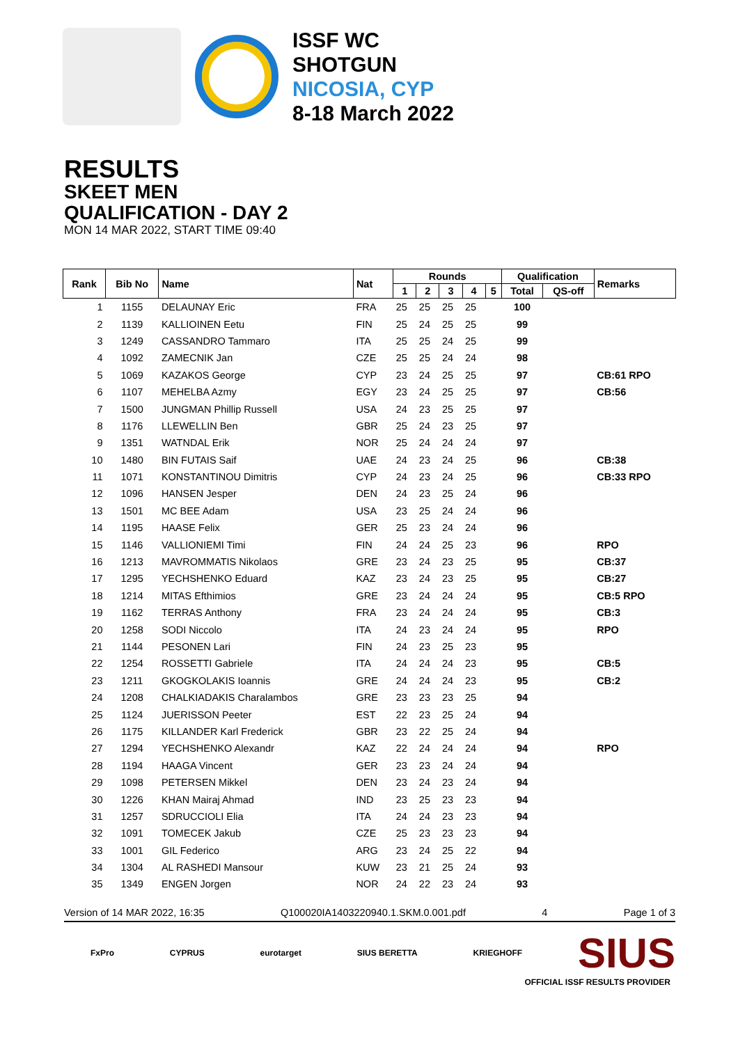ISSF WC
SHOTGUN
NICOSIA, CYP
8-18 March 2022
RESULTS
SKEET MEN
QUALIFICATION - DAY 2
MON 14 MAR 2022, START TIME 09:40
| Rank | Bib No | Name | Nat | Rounds | | | | | Qualification | | Remarks |
| --- | --- | --- | --- | --- | --- | --- | --- | --- | --- | --- | --- |
| | | | | 1 | 2 | 3 | 4 | 5 | Total | QS-off | |
| 1 | 1155 | DELAUNAY Eric | FRA | 25 | 25 | 25 | 25 | | 100 | | |
| 2 | 1139 | KALLIOINEN Eetu | FIN | 25 | 24 | 25 | 25 | | 99 | | |
| 3 | 1249 | CASSANDRO Tammaro | ITA | 25 | 25 | 24 | 25 | | 99 | | |
| 4 | 1092 | ZAMECNIK Jan | CZE | 25 | 25 | 24 | 24 | | 98 | | |
| 5 | 1069 | KAZAKOS George | CYP | 23 | 24 | 25 | 25 | | 97 | | CB:61 RPO |
| 6 | 1107 | MEHELBA Azmy | EGY | 23 | 24 | 25 | 25 | | 97 | | CB:56 |
| 7 | 1500 | JUNGMAN Phillip Russell | USA | 24 | 23 | 25 | 25 | | 97 | | |
| 8 | 1176 | LLEWELLIN Ben | GBR | 25 | 24 | 23 | 25 | | 97 | | |
| 9 | 1351 | WATNDAL Erik | NOR | 25 | 24 | 24 | 24 | | 97 | | |
| 10 | 1480 | BIN FUTAIS Saif | UAE | 24 | 23 | 24 | 25 | | 96 | | CB:38 |
| 11 | 1071 | KONSTANTINOU Dimitris | CYP | 24 | 23 | 24 | 25 | | 96 | | CB:33 RPO |
| 12 | 1096 | HANSEN Jesper | DEN | 24 | 23 | 25 | 24 | | 96 | | |
| 13 | 1501 | MC BEE Adam | USA | 23 | 25 | 24 | 24 | | 96 | | |
| 14 | 1195 | HAASE Felix | GER | 25 | 23 | 24 | 24 | | 96 | | |
| 15 | 1146 | VALLIONIEMI Timi | FIN | 24 | 24 | 25 | 23 | | 96 | | RPO |
| 16 | 1213 | MAVROMMATIS Nikolaos | GRE | 23 | 24 | 23 | 25 | | 95 | | CB:37 |
| 17 | 1295 | YECHSHENKO Eduard | KAZ | 23 | 24 | 23 | 25 | | 95 | | CB:27 |
| 18 | 1214 | MITAS Efthimios | GRE | 23 | 24 | 24 | 24 | | 95 | | CB:5 RPO |
| 19 | 1162 | TERRAS Anthony | FRA | 23 | 24 | 24 | 24 | | 95 | | CB:3 |
| 20 | 1258 | SODI Niccolo | ITA | 24 | 23 | 24 | 24 | | 95 | | RPO |
| 21 | 1144 | PESONEN Lari | FIN | 24 | 23 | 25 | 23 | | 95 | | |
| 22 | 1254 | ROSSETTI Gabriele | ITA | 24 | 24 | 24 | 23 | | 95 | | CB:5 |
| 23 | 1211 | GKOGKOLAKIS Ioannis | GRE | 24 | 24 | 24 | 23 | | 95 | | CB:2 |
| 24 | 1208 | CHALKIADAKIS Charalambos | GRE | 23 | 23 | 23 | 25 | | 94 | | |
| 25 | 1124 | JUERISSON Peeter | EST | 22 | 23 | 25 | 24 | | 94 | | |
| 26 | 1175 | KILLANDER Karl Frederick | GBR | 23 | 22 | 25 | 24 | | 94 | | |
| 27 | 1294 | YECHSHENKO Alexandr | KAZ | 22 | 24 | 24 | 24 | | 94 | | RPO |
| 28 | 1194 | HAAGA Vincent | GER | 23 | 23 | 24 | 24 | | 94 | | |
| 29 | 1098 | PETERSEN Mikkel | DEN | 23 | 24 | 23 | 24 | | 94 | | |
| 30 | 1226 | KHAN Mairaj Ahmad | IND | 23 | 25 | 23 | 23 | | 94 | | |
| 31 | 1257 | SDRUCCIOLI Elia | ITA | 24 | 24 | 23 | 23 | | 94 | | |
| 32 | 1091 | TOMECEK Jakub | CZE | 25 | 23 | 23 | 23 | | 94 | | |
| 33 | 1001 | GIL Federico | ARG | 23 | 24 | 25 | 22 | | 94 | | |
| 34 | 1304 | AL RASHEDI Mansour | KUW | 23 | 21 | 25 | 24 | | 93 | | |
| 35 | 1349 | ENGEN Jorgen | NOR | 24 | 22 | 23 | 24 | | 93 | | |
Version of 14 MAR 2022, 16:35 Q100020IA1403220940.1.SKM.0.001.pdf 4 Page 1 of 3
FxPro CYPRUS eurotarget SIUS BERETTA KRIEGHOFF SIUS
OFFICIAL ISSF RESULTS PROVIDER